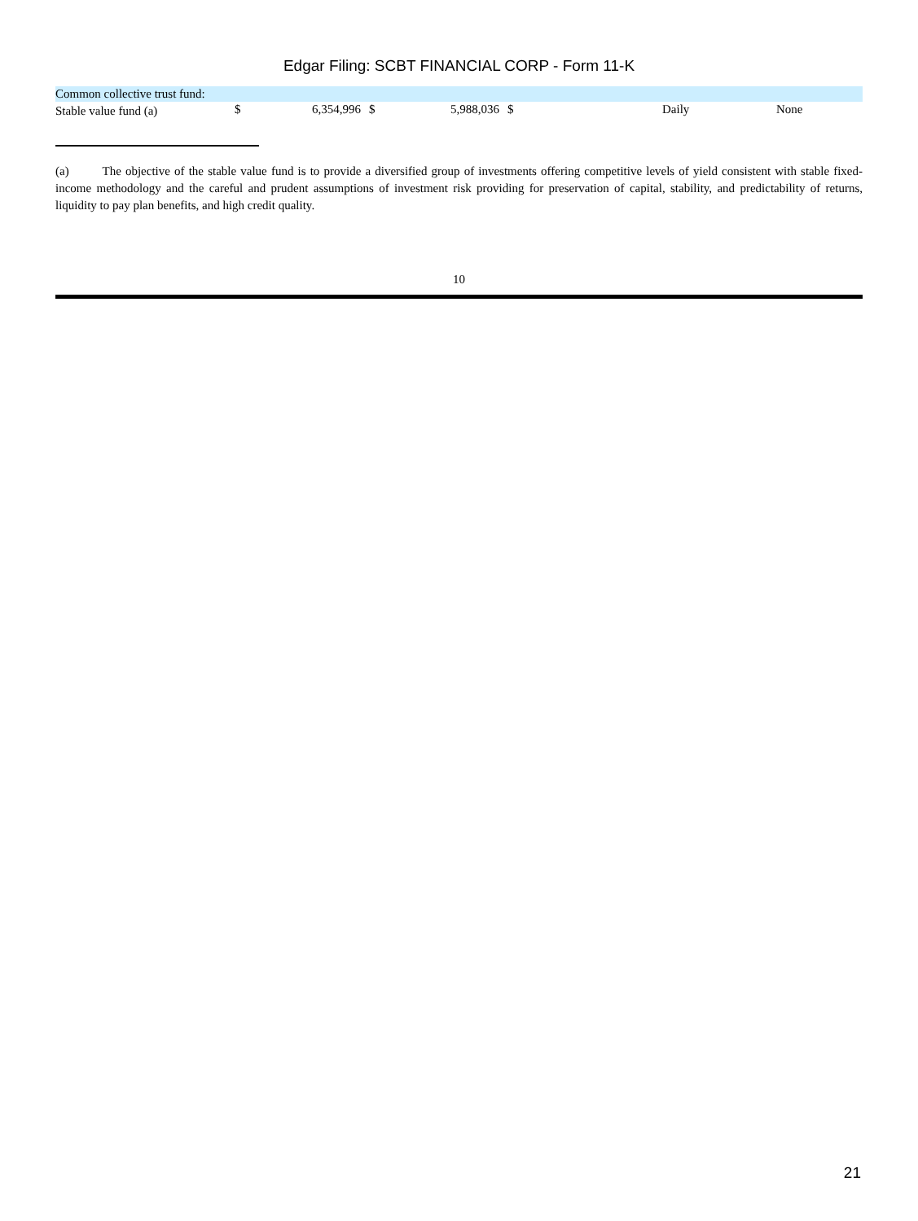Edgar Filing: SCBT FINANCIAL CORP - Form 11-K
| Common collective trust fund: | | | | | | | | |
| Stable value fund (a) | $ | 6,354,996 | $ | 5,988,036 | $ | | Daily | None |
(a) The objective of the stable value fund is to provide a diversified group of investments offering competitive levels of yield consistent with stable fixed-income methodology and the careful and prudent assumptions of investment risk providing for preservation of capital, stability, and predictability of returns, liquidity to pay plan benefits, and high credit quality.
10
21